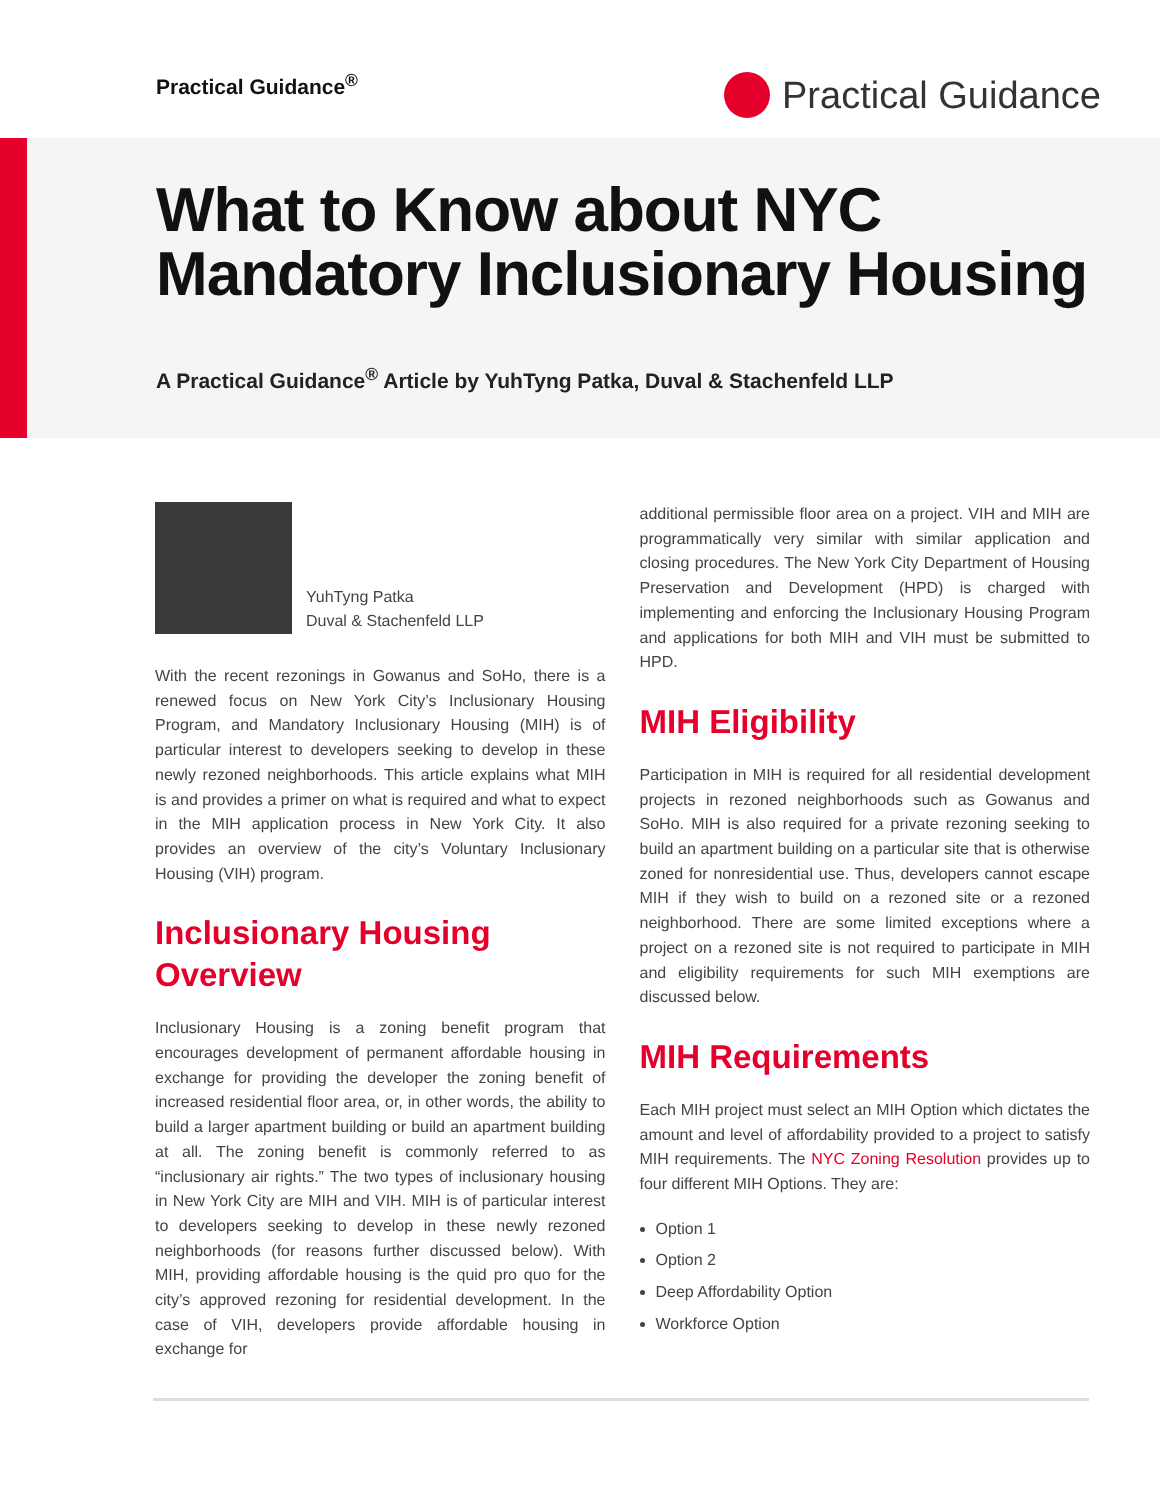Practical Guidance<sup>®</sup> Practical Guidance
What to Know about NYC
Mandatory Inclusionary Housing
A Practical Guidance<sup>®</sup> Article by YuhTyng Patka, Duval & Stachenfeld LLP
YuhTyng Patka
Duval & Stachenfeld LLP
With the recent rezonings in Gowanus and SoHo, there is a renewed focus on New York City’s Inclusionary Housing Program, and Mandatory Inclusionary Housing (MIH) is of particular interest to developers seeking to develop in these newly rezoned neighborhoods. This article explains what MIH is and provides a primer on what is required and what to expect in the MIH application process in New York City. It also provides an overview of the city’s Voluntary Inclusionary Housing (VIH) program.
Inclusionary Housing Overview
Inclusionary Housing is a zoning benefit program that encourages development of permanent affordable housing in exchange for providing the developer the zoning benefit of increased residential floor area, or, in other words, the ability to build a larger apartment building or build an apartment building at all. The zoning benefit is commonly referred to as “inclusionary air rights.” The two types of inclusionary housing in New York City are MIH and VIH. MIH is of particular interest to developers seeking to develop in these newly rezoned neighborhoods (for reasons further discussed below). With MIH, providing affordable housing is the quid pro quo for the city’s approved rezoning for residential development. In the case of VIH, developers provide affordable housing in exchange for
additional permissible floor area on a project. VIH and MIH are programmatically very similar with similar application and closing procedures. The New York City Department of Housing Preservation and Development (HPD) is charged with implementing and enforcing the Inclusionary Housing Program and applications for both MIH and VIH must be submitted to HPD.
MIH Eligibility
Participation in MIH is required for all residential development projects in rezoned neighborhoods such as Gowanus and SoHo. MIH is also required for a private rezoning seeking to build an apartment building on a particular site that is otherwise zoned for nonresidential use. Thus, developers cannot escape MIH if they wish to build on a rezoned site or a rezoned neighborhood. There are some limited exceptions where a project on a rezoned site is not required to participate in MIH and eligibility requirements for such MIH exemptions are discussed below.
MIH Requirements
Each MIH project must select an MIH Option which dictates the amount and level of affordability provided to a project to satisfy MIH requirements. The NYC Zoning Resolution provides up to four different MIH Options. They are:
Option 1
Option 2
Deep Affordability Option
Workforce Option